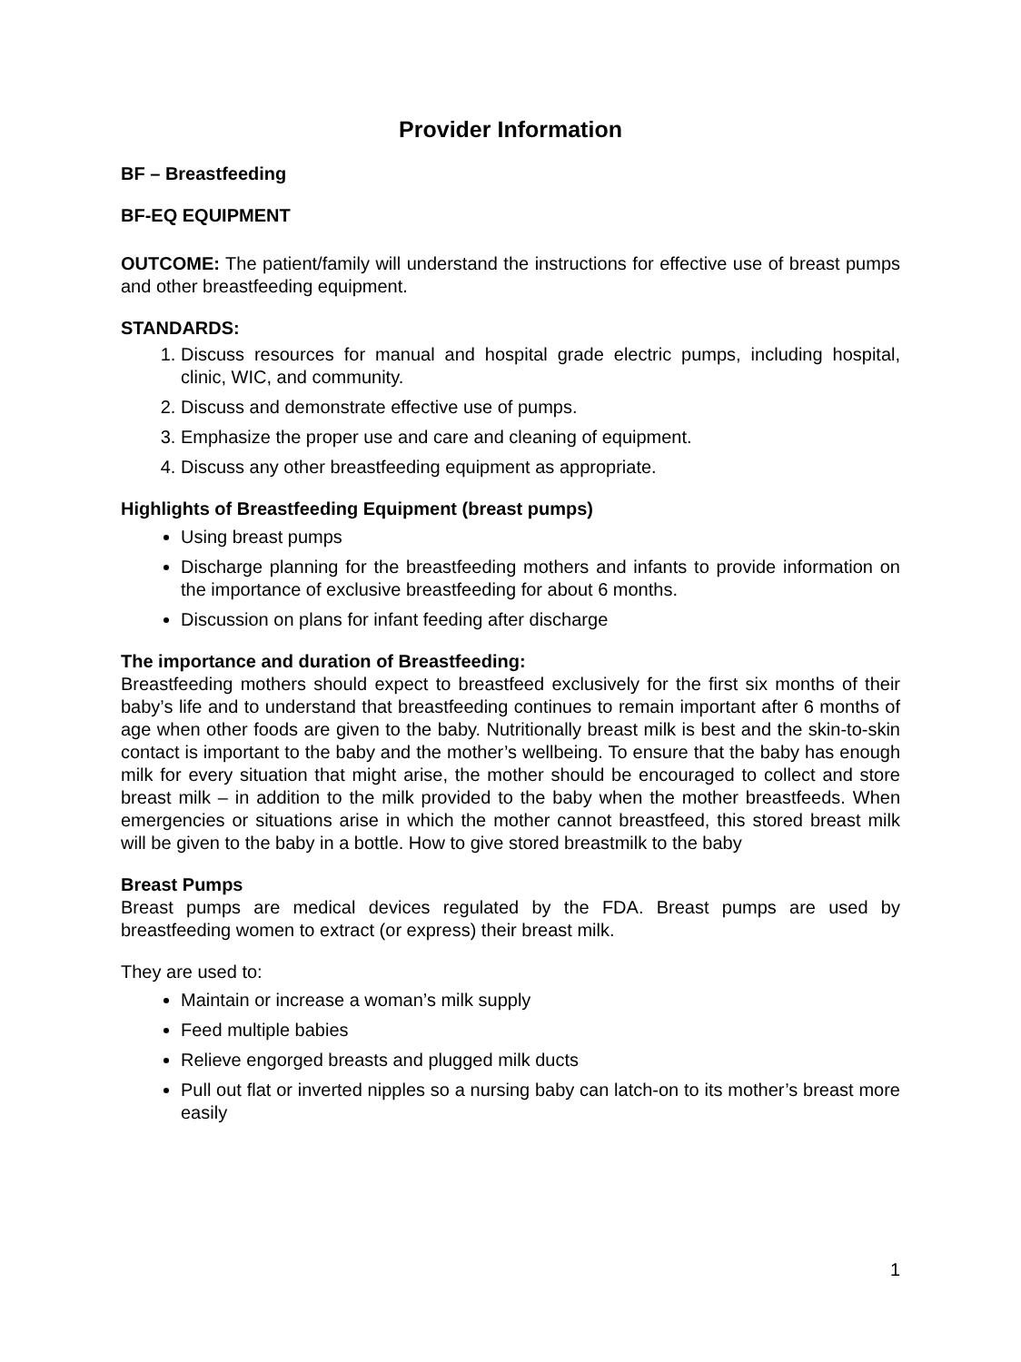Provider Information
BF – Breastfeeding
BF-EQ EQUIPMENT
OUTCOME: The patient/family will understand the instructions for effective use of breast pumps and other breastfeeding equipment.
STANDARDS:
1. Discuss resources for manual and hospital grade electric pumps, including hospital, clinic, WIC, and community.
2. Discuss and demonstrate effective use of pumps.
3. Emphasize the proper use and care and cleaning of equipment.
4. Discuss any other breastfeeding equipment as appropriate.
Highlights of Breastfeeding Equipment (breast pumps)
Using breast pumps
Discharge planning for the breastfeeding mothers and infants to provide information on the importance of exclusive breastfeeding for about 6 months.
Discussion on plans for infant feeding after discharge
The importance and duration of Breastfeeding:
Breastfeeding mothers should expect to breastfeed exclusively for the first six months of their baby’s life and to understand that breastfeeding continues to remain important after 6 months of age when other foods are given to the baby. Nutritionally breast milk is best and the skin-to-skin contact is important to the baby and the mother’s wellbeing. To ensure that the baby has enough milk for every situation that might arise, the mother should be encouraged to collect and store breast milk – in addition to the milk provided to the baby when the mother breastfeeds. When emergencies or situations arise in which the mother cannot breastfeed, this stored breast milk will be given to the baby in a bottle. How to give stored breastmilk to the baby
Breast Pumps
Breast pumps are medical devices regulated by the FDA. Breast pumps are used by breastfeeding women to extract (or express) their breast milk.
They are used to:
Maintain or increase a woman’s milk supply
Feed multiple babies
Relieve engorged breasts and plugged milk ducts
Pull out flat or inverted nipples so a nursing baby can latch-on to its mother’s breast more easily
1